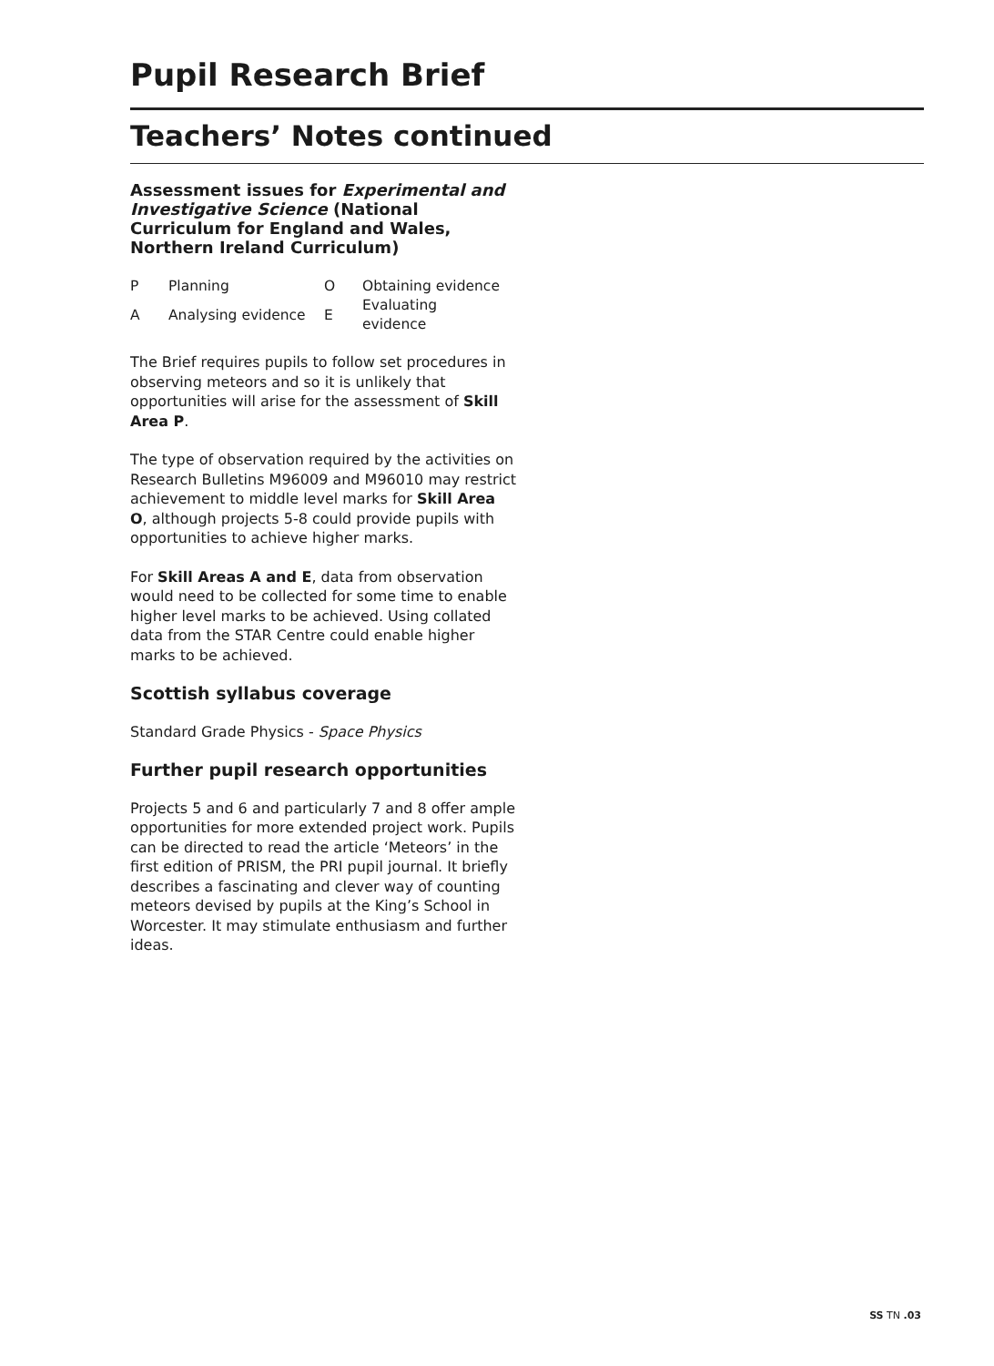Pupil Research Brief
Teachers’ Notes continued
Assessment issues for Experimental and Investigative Science (National Curriculum for England and Wales, Northern Ireland Curriculum)
| P | Planning | O | Obtaining evidence |
| A | Analysing evidence | E | Evaluating evidence |
The Brief requires pupils to follow set procedures in observing meteors and so it is unlikely that opportunities will arise for the assessment of Skill Area P.
The type of observation required by the activities on Research Bulletins M96009 and M96010 may restrict achievement to middle level marks for Skill Area O, although projects 5-8 could provide pupils with opportunities to achieve higher marks.
For Skill Areas A and E, data from observation would need to be collected for some time to enable higher level marks to be achieved. Using collated data from the STAR Centre could enable higher marks to be achieved.
Scottish syllabus coverage
Standard Grade Physics - Space Physics
Further pupil research opportunities
Projects 5 and 6 and particularly 7 and 8 offer ample opportunities for more extended project work. Pupils can be directed to read the article ‘Meteors’ in the first edition of PRISM, the PRI pupil journal. It briefly describes a fascinating and clever way of counting meteors devised by pupils at the King’s School in Worcester. It may stimulate enthusiasm and further ideas.
SS TN .03